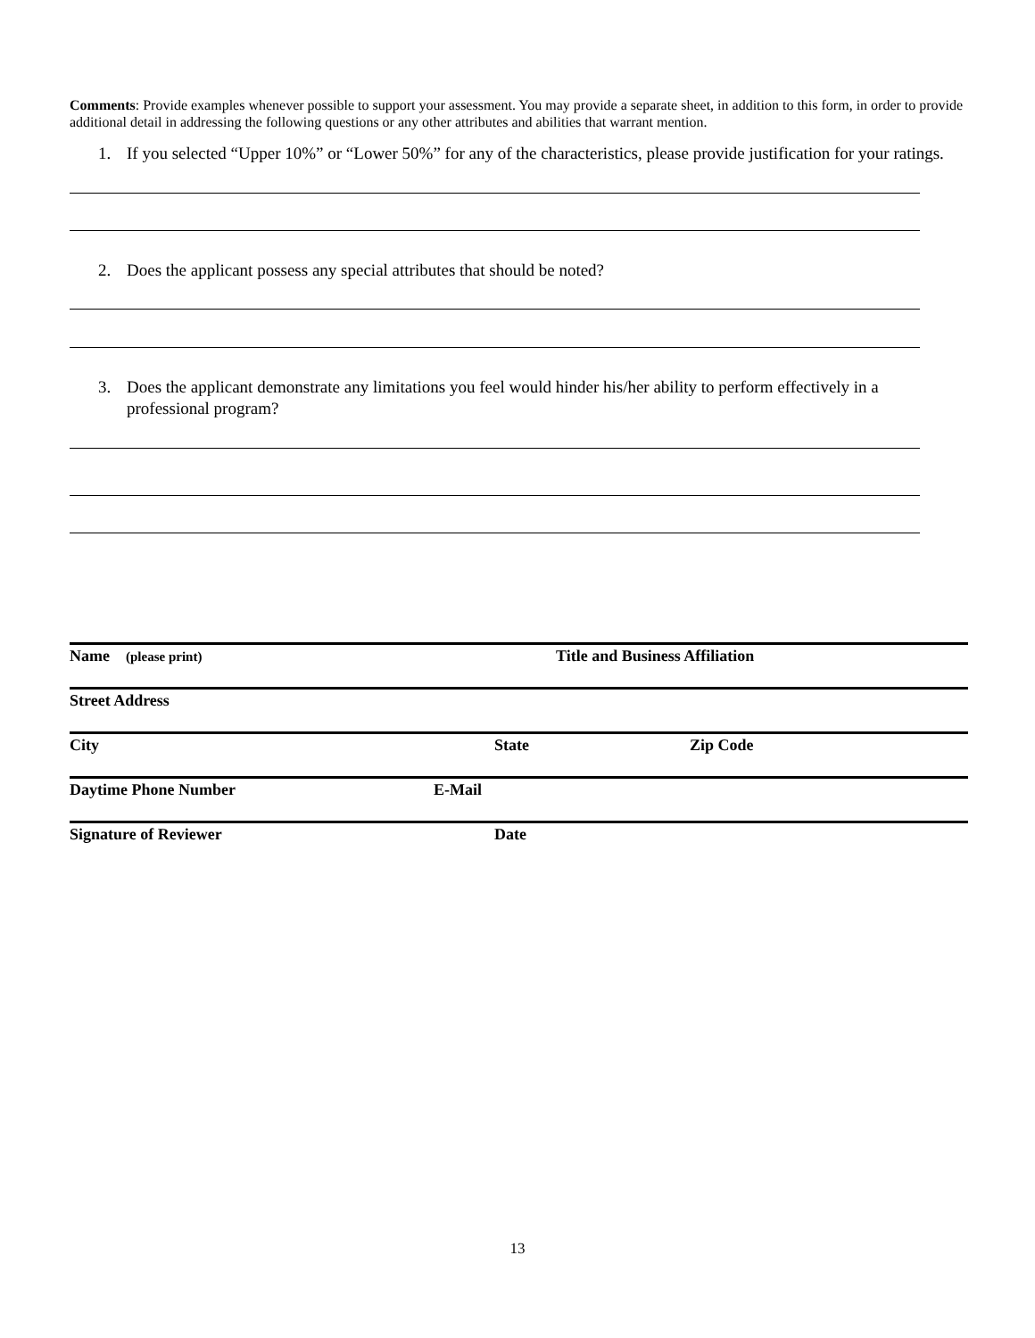Comments: Provide examples whenever possible to support your assessment. You may provide a separate sheet, in addition to this form, in order to provide additional detail in addressing the following questions or any other attributes and abilities that warrant mention.
1. If you selected “Upper 10%” or “Lower 50%” for any of the characteristics, please provide justification for your ratings.
2. Does the applicant possess any special attributes that should be noted?
3. Does the applicant demonstrate any limitations you feel would hinder his/her ability to perform effectively in a professional program?
Name (please print)
Title and Business Affiliation
Street Address
City State Zip Code
Daytime Phone Number E-Mail
Signature of Reviewer Date
13